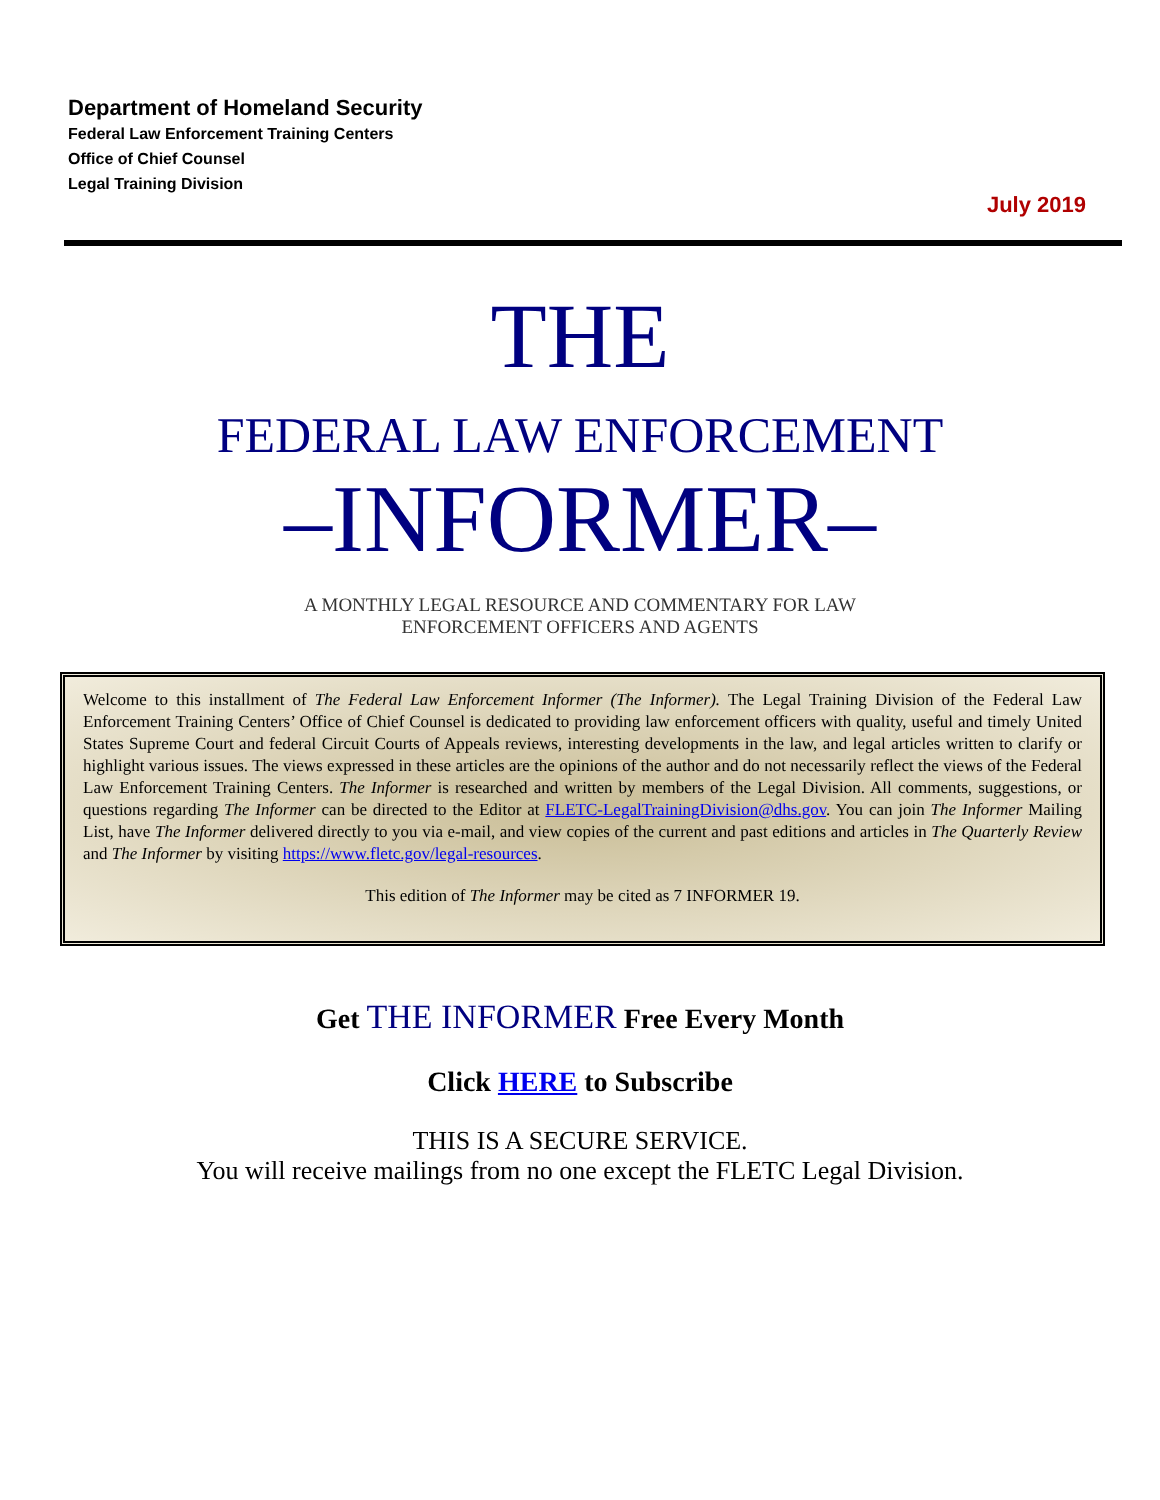Department of Homeland Security
Federal Law Enforcement Training Centers
Office of Chief Counsel
Legal Training Division
July 2019
THE
FEDERAL LAW ENFORCEMENT
–INFORMER–
A MONTHLY LEGAL RESOURCE AND COMMENTARY FOR LAW
ENFORCEMENT OFFICERS AND AGENTS
Welcome to this installment of The Federal Law Enforcement Informer (The Informer). The Legal Training Division of the Federal Law Enforcement Training Centers’ Office of Chief Counsel is dedicated to providing law enforcement officers with quality, useful and timely United States Supreme Court and federal Circuit Courts of Appeals reviews, interesting developments in the law, and legal articles written to clarify or highlight various issues. The views expressed in these articles are the opinions of the author and do not necessarily reflect the views of the Federal Law Enforcement Training Centers. The Informer is researched and written by members of the Legal Division. All comments, suggestions, or questions regarding The Informer can be directed to the Editor at FLETC-LegalTrainingDivision@dhs.gov. You can join The Informer Mailing List, have The Informer delivered directly to you via e-mail, and view copies of the current and past editions and articles in The Quarterly Review and The Informer by visiting https://www.fletc.gov/legal-resources.
This edition of The Informer may be cited as 7 INFORMER 19.
Get THE INFORMER Free Every Month
Click HERE to Subscribe
THIS IS A SECURE SERVICE.
You will receive mailings from no one except the FLETC Legal Division.